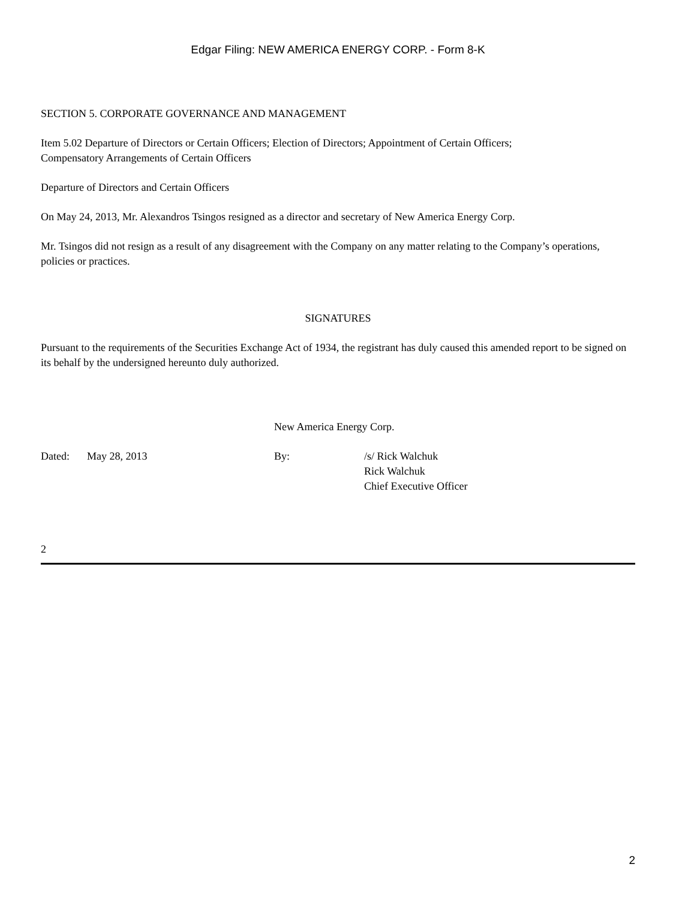Edgar Filing: NEW AMERICA ENERGY CORP. - Form 8-K
SECTION 5. CORPORATE GOVERNANCE AND MANAGEMENT
Item 5.02 Departure of Directors or Certain Officers; Election of Directors; Appointment of Certain Officers;
Compensatory Arrangements of Certain Officers
Departure of Directors and Certain Officers
On May 24, 2013, Mr. Alexandros Tsingos resigned as a director and secretary of New America Energy Corp.
Mr. Tsingos did not resign as a result of any disagreement with the Company on any matter relating to the Company’s operations, policies or practices.
SIGNATURES
Pursuant to the requirements of the Securities Exchange Act of 1934, the registrant has duly caused this amended report to be signed on its behalf by the undersigned hereunto duly authorized.
New America Energy Corp.
| Dated: | May 28, 2013 | By: | /s/ Rick Walchuk Rick Walchuk Chief Executive Officer |
2
2